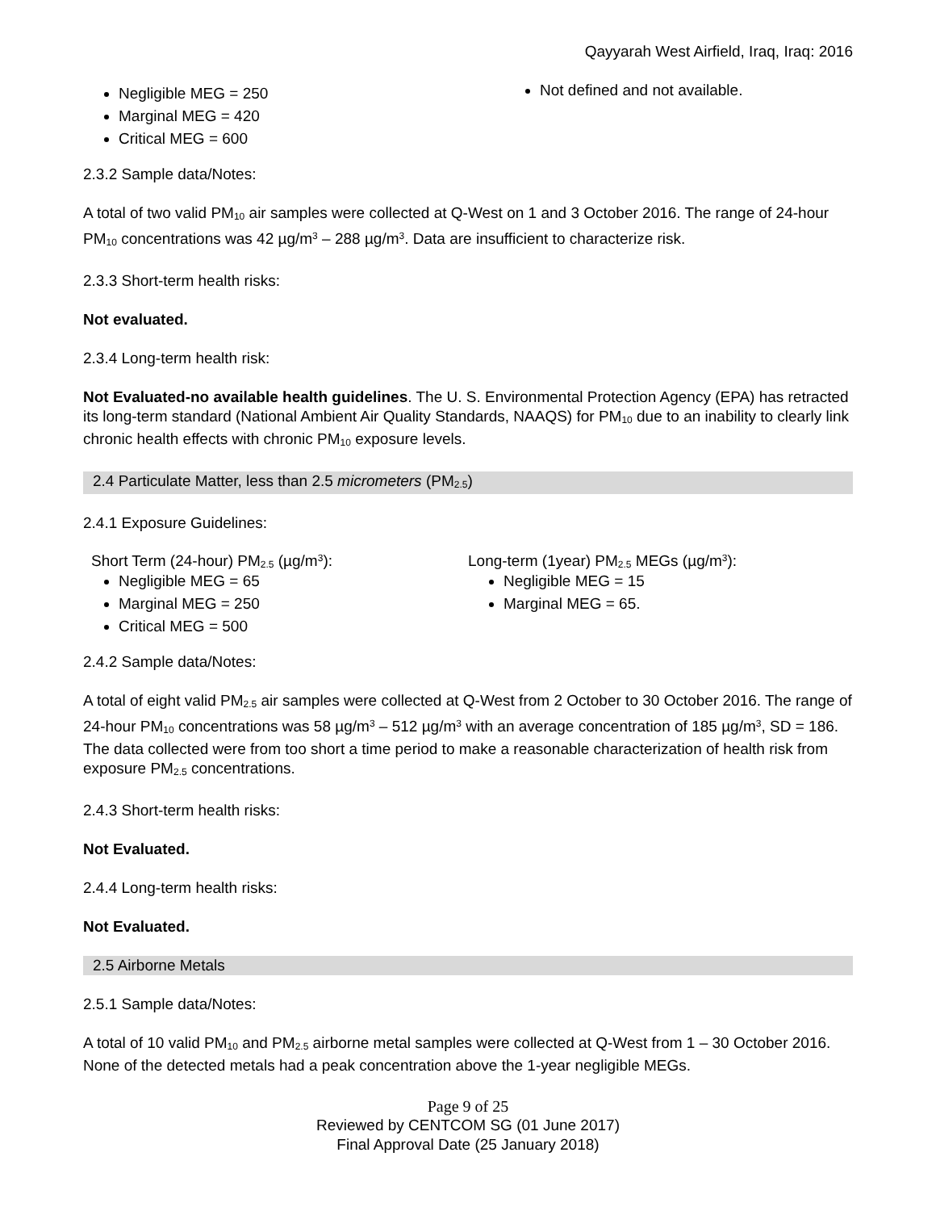Qayyarah West Airfield, Iraq, Iraq: 2016
Negligible MEG = 250
Marginal MEG = 420
Critical MEG = 600
Not defined and not available.
2.3.2 Sample data/Notes:
A total of two valid PM<sub>10</sub> air samples were collected at Q-West on 1 and 3 October 2016. The range of 24-hour PM<sub>10</sub> concentrations was 42 µg/m<sup>3</sup> – 288 µg/m<sup>3</sup>. Data are insufficient to characterize risk.
2.3.3 Short-term health risks:
Not evaluated.
2.3.4 Long-term health risk:
Not Evaluated-no available health guidelines. The U. S. Environmental Protection Agency (EPA) has retracted its long-term standard (National Ambient Air Quality Standards, NAAQS) for PM<sub>10</sub> due to an inability to clearly link chronic health effects with chronic PM<sub>10</sub> exposure levels.
2.4 Particulate Matter, less than 2.5 micrometers (PM<sub>2.5</sub>)
2.4.1 Exposure Guidelines:
Short Term (24-hour) PM<sub>2.5</sub> (µg/m<sup>3</sup>):
Negligible MEG = 65
Marginal MEG = 250
Critical MEG = 500
Long-term (1year) PM<sub>2.5</sub> MEGs (µg/m<sup>3</sup>):
Negligible MEG = 15
Marginal MEG = 65.
2.4.2 Sample data/Notes:
A total of eight valid PM<sub>2.5</sub> air samples were collected at Q-West from 2 October to 30 October 2016. The range of 24-hour PM<sub>10</sub> concentrations was 58 µg/m<sup>3</sup> – 512 µg/m<sup>3</sup> with an average concentration of 185 µg/m<sup>3</sup>, SD = 186. The data collected were from too short a time period to make a reasonable characterization of health risk from exposure PM<sub>2.5</sub> concentrations.
2.4.3 Short-term health risks:
Not Evaluated.
2.4.4 Long-term health risks:
Not Evaluated.
2.5 Airborne Metals
2.5.1 Sample data/Notes:
A total of 10 valid PM<sub>10</sub> and PM<sub>2.5</sub> airborne metal samples were collected at Q-West from 1 – 30 October 2016. None of the detected metals had a peak concentration above the 1-year negligible MEGs.
Page 9 of 25
Reviewed by CENTCOM SG (01 June 2017)
Final Approval Date (25 January 2018)